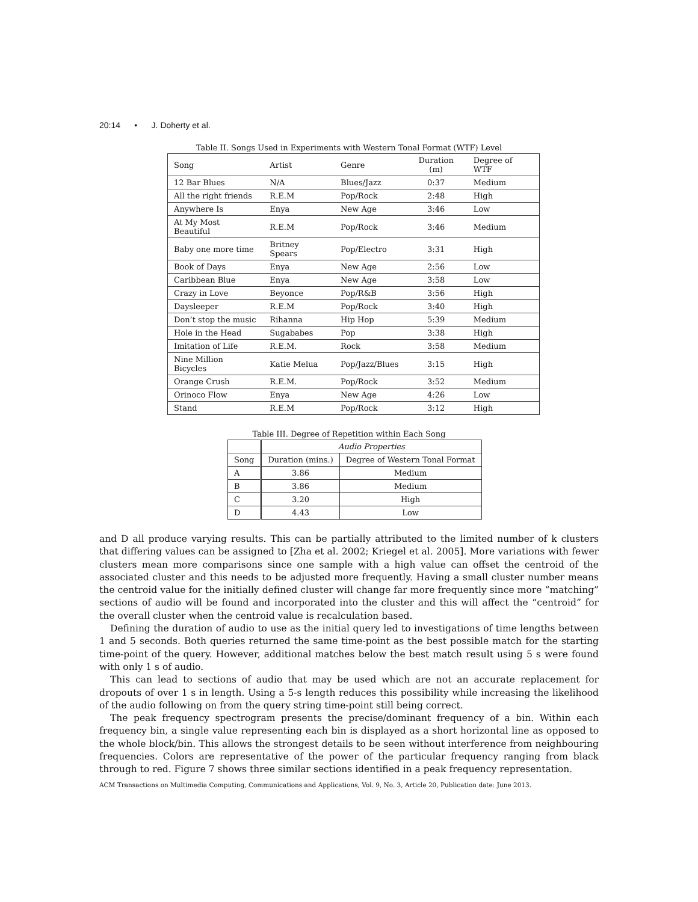20:14 • J. Doherty et al.
Table II. Songs Used in Experiments with Western Tonal Format (WTF) Level
| Song | Artist | Genre | Duration (m) | Degree of WTF |
| 12 Bar Blues | N/A | Blues/Jazz | 0:37 | Medium |
| All the right friends | R.E.M | Pop/Rock | 2:48 | High |
| Anywhere Is | Enya | New Age | 3:46 | Low |
| At My Most Beautiful | R.E.M | Pop/Rock | 3:46 | Medium |
| Baby one more time | Britney Spears | Pop/Electro | 3:31 | High |
| Book of Days | Enya | New Age | 2:56 | Low |
| Caribbean Blue | Enya | New Age | 3:58 | Low |
| Crazy in Love | Beyonce | Pop/R&B | 3:56 | High |
| Daysleeper | R.E.M | Pop/Rock | 3:40 | High |
| Don’t stop the music | Rihanna | Hip Hop | 5:39 | Medium |
| Hole in the Head | Sugababes | Pop | 3:38 | High |
| Imitation of Life | R.E.M. | Rock | 3:58 | Medium |
| Nine Million Bicycles | Katie Melua | Pop/Jazz/Blues | 3:15 | High |
| Orange Crush | R.E.M. | Pop/Rock | 3:52 | Medium |
| Orinoco Flow | Enya | New Age | 4:26 | Low |
| Stand | R.E.M | Pop/Rock | 3:12 | High |
Table III. Degree of Repetition within Each Song
| | Audio Properties | |
| Song | Duration (mins.) | Degree of Western Tonal Format |
| A | 3.86 | Medium |
| B | 3.86 | Medium |
| C | 3.20 | High |
| D | 4.43 | Low |
and D all produce varying results. This can be partially attributed to the limited number of k clusters that differing values can be assigned to [Zha et al. 2002; Kriegel et al. 2005]. More variations with fewer clusters mean more comparisons since one sample with a high value can offset the centroid of the associated cluster and this needs to be adjusted more frequently. Having a small cluster number means the centroid value for the initially defined cluster will change far more frequently since more “matching” sections of audio will be found and incorporated into the cluster and this will affect the “centroid” for the overall cluster when the centroid value is recalculation based.
Defining the duration of audio to use as the initial query led to investigations of time lengths between 1 and 5 seconds. Both queries returned the same time-point as the best possible match for the starting time-point of the query. However, additional matches below the best match result using 5 s were found with only 1 s of audio.
This can lead to sections of audio that may be used which are not an accurate replacement for dropouts of over 1 s in length. Using a 5-s length reduces this possibility while increasing the likelihood of the audio following on from the query string time-point still being correct.
The peak frequency spectrogram presents the precise/dominant frequency of a bin. Within each frequency bin, a single value representing each bin is displayed as a short horizontal line as opposed to the whole block/bin. This allows the strongest details to be seen without interference from neighbouring frequencies. Colors are representative of the power of the particular frequency ranging from black through to red. Figure 7 shows three similar sections identified in a peak frequency representation.
ACM Transactions on Multimedia Computing, Communications and Applications, Vol. 9, No. 3, Article 20, Publication date: June 2013.